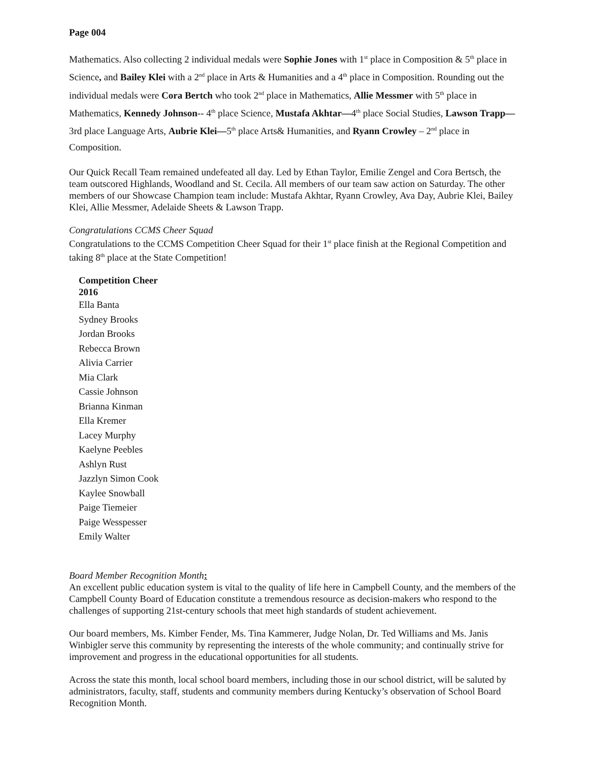Page 004
Mathematics. Also collecting 2 individual medals were Sophie Jones with 1<sup>st</sup> place in Composition & 5<sup>th</sup> place in Science, and Bailey Klei with a 2<sup>nd</sup> place in Arts & Humanities and a 4<sup>th</sup> place in Composition. Rounding out the individual medals were Cora Bertch who took 2<sup>nd</sup> place in Mathematics, Allie Messmer with 5<sup>th</sup> place in Mathematics, Kennedy Johnson-- 4<sup>th</sup> place Science, Mustafa Akhtar—4<sup>th</sup> place Social Studies, Lawson Trapp—3rd place Language Arts, Aubrie Klei—5<sup>th</sup> place Arts& Humanities, and Ryann Crowley – 2<sup>nd</sup> place in Composition.
Our Quick Recall Team remained undefeated all day. Led by Ethan Taylor, Emilie Zengel and Cora Bertsch, the team outscored Highlands, Woodland and St. Cecila. All members of our team saw action on Saturday. The other members of our Showcase Champion team include: Mustafa Akhtar, Ryann Crowley, Ava Day, Aubrie Klei, Bailey Klei, Allie Messmer, Adelaide Sheets & Lawson Trapp.
Congratulations CCMS Cheer Squad
Congratulations to the CCMS Competition Cheer Squad for their 1<sup>st</sup> place finish at the Regional Competition and taking 8<sup>th</sup> place at the State Competition!
Competition Cheer
2016
Ella Banta
Sydney Brooks
Jordan Brooks
Rebecca Brown
Alivia Carrier
Mia Clark
Cassie Johnson
Brianna Kinman
Ella Kremer
Lacey Murphy
Kaelyne Peebles
Ashlyn Rust
Jazzlyn Simon Cook
Kaylee Snowball
Paige Tiemeier
Paige Wesspesser
Emily Walter
Board Member Recognition Month:
An excellent public education system is vital to the quality of life here in Campbell County, and the members of the Campbell County Board of Education constitute a tremendous resource as decision-makers who respond to the challenges of supporting 21st-century schools that meet high standards of student achievement.
Our board members, Ms. Kimber Fender, Ms. Tina Kammerer, Judge Nolan, Dr. Ted Williams and Ms. Janis Winbigler serve this community by representing the interests of the whole community; and continually strive for improvement and progress in the educational opportunities for all students.
Across the state this month, local school board members, including those in our school district, will be saluted by administrators, faculty, staff, students and community members during Kentucky’s observation of School Board Recognition Month.